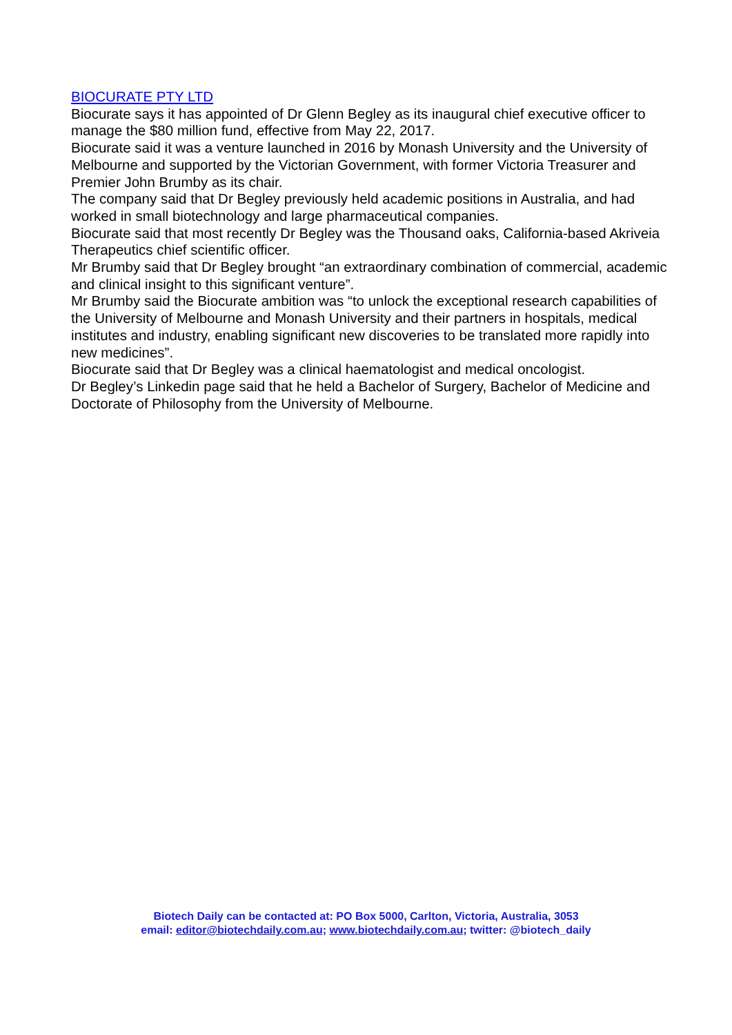BIOCURATE PTY LTD
Biocurate says it has appointed of Dr Glenn Begley as its inaugural chief executive officer to manage the $80 million fund, effective from May 22, 2017.
Biocurate said it was a venture launched in 2016 by Monash University and the University of Melbourne and supported by the Victorian Government, with former Victoria Treasurer and Premier John Brumby as its chair.
The company said that Dr Begley previously held academic positions in Australia, and had worked in small biotechnology and large pharmaceutical companies.
Biocurate said that most recently Dr Begley was the Thousand oaks, California-based Akriveia Therapeutics chief scientific officer.
Mr Brumby said that Dr Begley brought “an extraordinary combination of commercial, academic and clinical insight to this significant venture”.
Mr Brumby said the Biocurate ambition was “to unlock the exceptional research capabilities of the University of Melbourne and Monash University and their partners in hospitals, medical institutes and industry, enabling significant new discoveries to be translated more rapidly into new medicines”.
Biocurate said that Dr Begley was a clinical haematologist and medical oncologist.
Dr Begley’s Linkedin page said that he held a Bachelor of Surgery, Bachelor of Medicine and Doctorate of Philosophy from the University of Melbourne.
Biotech Daily can be contacted at: PO Box 5000, Carlton, Victoria, Australia, 3053
email: editor@biotechdaily.com.au; www.biotechdaily.com.au; twitter: @biotech_daily